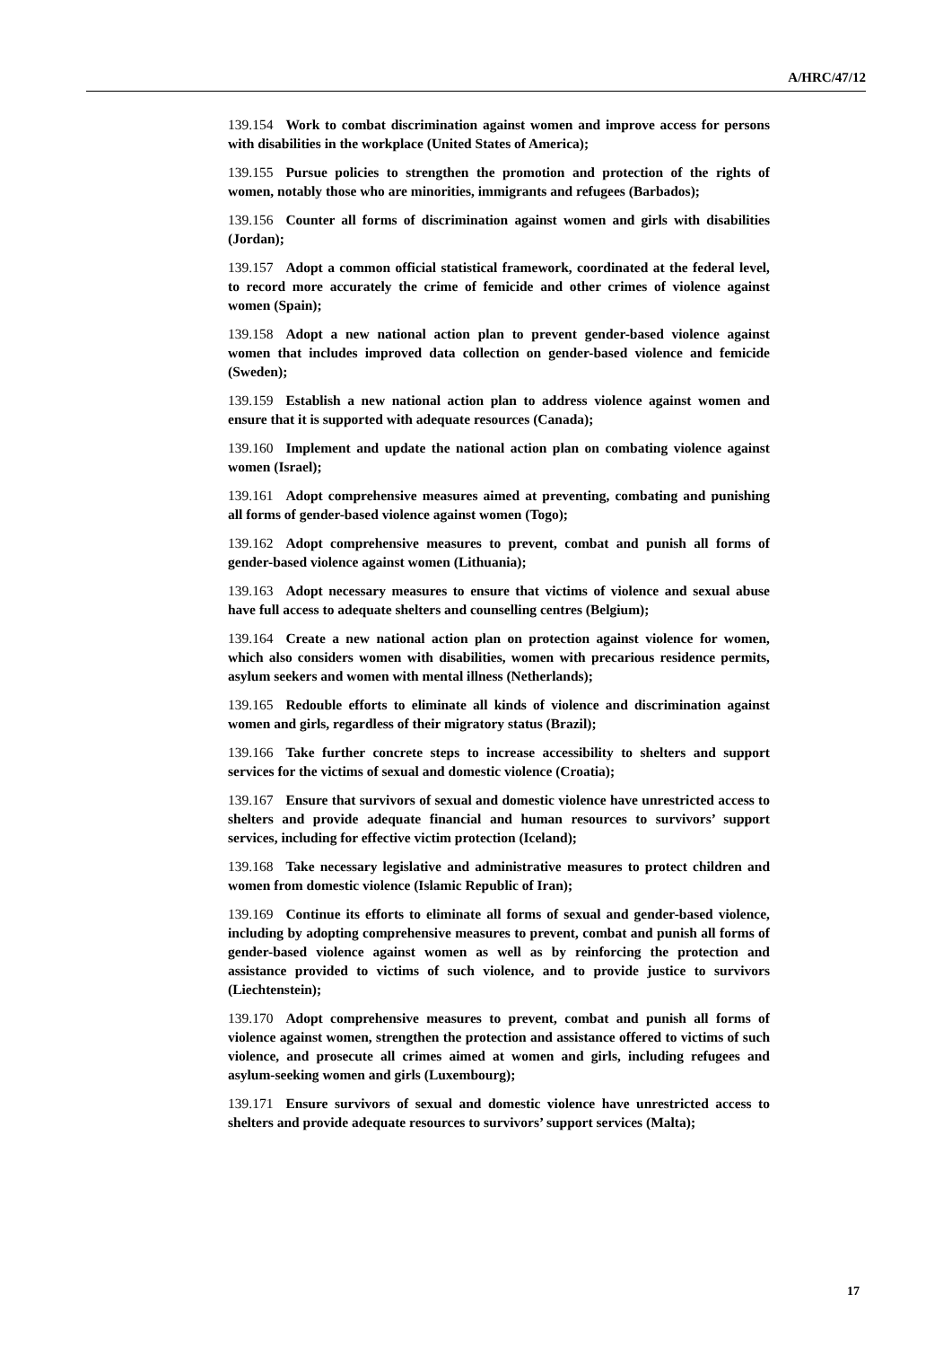A/HRC/47/12
139.154 Work to combat discrimination against women and improve access for persons with disabilities in the workplace (United States of America);
139.155 Pursue policies to strengthen the promotion and protection of the rights of women, notably those who are minorities, immigrants and refugees (Barbados);
139.156 Counter all forms of discrimination against women and girls with disabilities (Jordan);
139.157 Adopt a common official statistical framework, coordinated at the federal level, to record more accurately the crime of femicide and other crimes of violence against women (Spain);
139.158 Adopt a new national action plan to prevent gender-based violence against women that includes improved data collection on gender-based violence and femicide (Sweden);
139.159 Establish a new national action plan to address violence against women and ensure that it is supported with adequate resources (Canada);
139.160 Implement and update the national action plan on combating violence against women (Israel);
139.161 Adopt comprehensive measures aimed at preventing, combating and punishing all forms of gender-based violence against women (Togo);
139.162 Adopt comprehensive measures to prevent, combat and punish all forms of gender-based violence against women (Lithuania);
139.163 Adopt necessary measures to ensure that victims of violence and sexual abuse have full access to adequate shelters and counselling centres (Belgium);
139.164 Create a new national action plan on protection against violence for women, which also considers women with disabilities, women with precarious residence permits, asylum seekers and women with mental illness (Netherlands);
139.165 Redouble efforts to eliminate all kinds of violence and discrimination against women and girls, regardless of their migratory status (Brazil);
139.166 Take further concrete steps to increase accessibility to shelters and support services for the victims of sexual and domestic violence (Croatia);
139.167 Ensure that survivors of sexual and domestic violence have unrestricted access to shelters and provide adequate financial and human resources to survivors’ support services, including for effective victim protection (Iceland);
139.168 Take necessary legislative and administrative measures to protect children and women from domestic violence (Islamic Republic of Iran);
139.169 Continue its efforts to eliminate all forms of sexual and gender-based violence, including by adopting comprehensive measures to prevent, combat and punish all forms of gender-based violence against women as well as by reinforcing the protection and assistance provided to victims of such violence, and to provide justice to survivors (Liechtenstein);
139.170 Adopt comprehensive measures to prevent, combat and punish all forms of violence against women, strengthen the protection and assistance offered to victims of such violence, and prosecute all crimes aimed at women and girls, including refugees and asylum-seeking women and girls (Luxembourg);
139.171 Ensure survivors of sexual and domestic violence have unrestricted access to shelters and provide adequate resources to survivors’ support services (Malta);
17